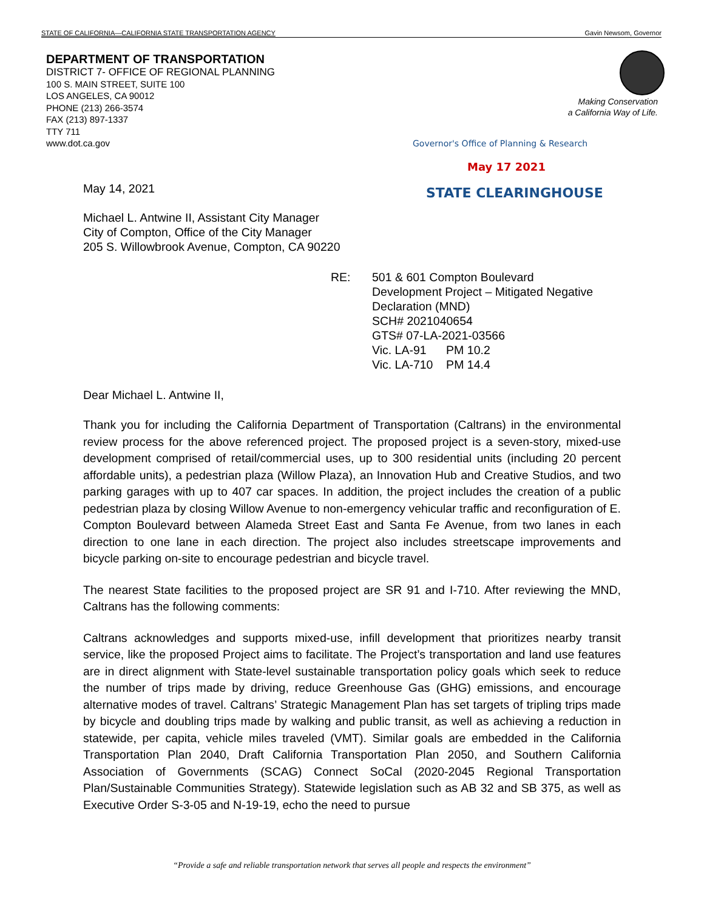STATE OF CALIFORNIA—CALIFORNIA STATE TRANSPORTATION AGENCY Gavin Newsom, Governor
DEPARTMENT OF TRANSPORTATION
DISTRICT 7- OFFICE OF REGIONAL PLANNING
100 S. MAIN STREET, SUITE 100
LOS ANGELES, CA 90012
PHONE (213) 266-3574
FAX (213) 897-1337
TTY 711
www.dot.ca.gov
Making Conservation
a California Way of Life.
Governor's Office of Planning & Research
May 17 2021
STATE CLEARINGHOUSE
May 14, 2021
Michael L. Antwine II, Assistant City Manager
City of Compton, Office of the City Manager
205 S. Willowbrook Avenue, Compton, CA 90220
RE: 501 & 601 Compton Boulevard
Development Project – Mitigated Negative
Declaration (MND)
SCH# 2021040654
GTS# 07-LA-2021-03566
Vic. LA-91 PM 10.2
Vic. LA-710 PM 14.4
Dear Michael L. Antwine II,
Thank you for including the California Department of Transportation (Caltrans) in the environmental review process for the above referenced project. The proposed project is a seven-story, mixed-use development comprised of retail/commercial uses, up to 300 residential units (including 20 percent affordable units), a pedestrian plaza (Willow Plaza), an Innovation Hub and Creative Studios, and two parking garages with up to 407 car spaces. In addition, the project includes the creation of a public pedestrian plaza by closing Willow Avenue to non-emergency vehicular traffic and reconfiguration of E. Compton Boulevard between Alameda Street East and Santa Fe Avenue, from two lanes in each direction to one lane in each direction. The project also includes streetscape improvements and bicycle parking on-site to encourage pedestrian and bicycle travel.
The nearest State facilities to the proposed project are SR 91 and I-710. After reviewing the MND, Caltrans has the following comments:
Caltrans acknowledges and supports mixed-use, infill development that prioritizes nearby transit service, like the proposed Project aims to facilitate. The Project’s transportation and land use features are in direct alignment with State-level sustainable transportation policy goals which seek to reduce the number of trips made by driving, reduce Greenhouse Gas (GHG) emissions, and encourage alternative modes of travel. Caltrans’ Strategic Management Plan has set targets of tripling trips made by bicycle and doubling trips made by walking and public transit, as well as achieving a reduction in statewide, per capita, vehicle miles traveled (VMT). Similar goals are embedded in the California Transportation Plan 2040, Draft California Transportation Plan 2050, and Southern California Association of Governments (SCAG) Connect SoCal (2020-2045 Regional Transportation Plan/Sustainable Communities Strategy). Statewide legislation such as AB 32 and SB 375, as well as Executive Order S-3-05 and N-19-19, echo the need to pursue
“Provide a safe and reliable transportation network that serves all people and respects the environment”